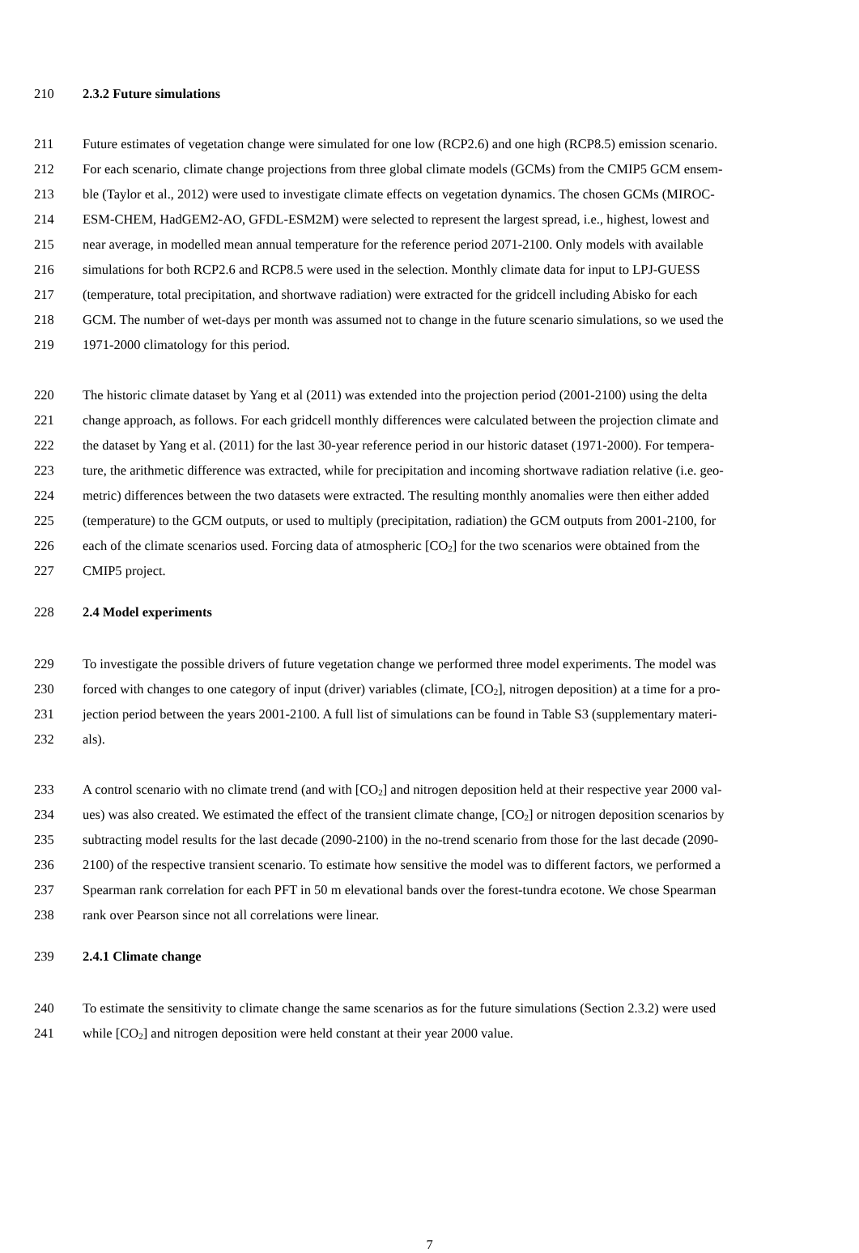210 2.3.2 Future simulations
211 Future estimates of vegetation change were simulated for one low (RCP2.6) and one high (RCP8.5) emission scenario.
212 For each scenario, climate change projections from three global climate models (GCMs) from the CMIP5 GCM ensem-
213 ble (Taylor et al., 2012) were used to investigate climate effects on vegetation dynamics. The chosen GCMs (MIROC-
214 ESM-CHEM, HadGEM2-AO, GFDL-ESM2M) were selected to represent the largest spread, i.e., highest, lowest and
215 near average, in modelled mean annual temperature for the reference period 2071-2100. Only models with available
216 simulations for both RCP2.6 and RCP8.5 were used in the selection. Monthly climate data for input to LPJ-GUESS
217 (temperature, total precipitation, and shortwave radiation) were extracted for the gridcell including Abisko for each
218 GCM. The number of wet-days per month was assumed not to change in the future scenario simulations, so we used the
219 1971-2000 climatology for this period.
220 The historic climate dataset by Yang et al (2011) was extended into the projection period (2001-2100) using the delta
221 change approach, as follows. For each gridcell monthly differences were calculated between the projection climate and
222 the dataset by Yang et al. (2011) for the last 30-year reference period in our historic dataset (1971-2000). For tempera-
223 ture, the arithmetic difference was extracted, while for precipitation and incoming shortwave radiation relative (i.e. geo-
224 metric) differences between the two datasets were extracted. The resulting monthly anomalies were then either added
225 (temperature) to the GCM outputs, or used to multiply (precipitation, radiation) the GCM outputs from 2001-2100, for
226 each of the climate scenarios used. Forcing data of atmospheric [CO<sub>2</sub>] for the two scenarios were obtained from the
227 CMIP5 project.
228 2.4 Model experiments
229 To investigate the possible drivers of future vegetation change we performed three model experiments. The model was
230 forced with changes to one category of input (driver) variables (climate, [CO<sub>2</sub>], nitrogen deposition) at a time for a pro-
231 jection period between the years 2001-2100. A full list of simulations can be found in Table S3 (supplementary materi-
232 als).
233 A control scenario with no climate trend (and with [CO<sub>2</sub>] and nitrogen deposition held at their respective year 2000 val-
234 ues) was also created. We estimated the effect of the transient climate change, [CO<sub>2</sub>] or nitrogen deposition scenarios by
235 subtracting model results for the last decade (2090-2100) in the no-trend scenario from those for the last decade (2090-
236 2100) of the respective transient scenario. To estimate how sensitive the model was to different factors, we performed a
237 Spearman rank correlation for each PFT in 50 m elevational bands over the forest-tundra ecotone. We chose Spearman
238 rank over Pearson since not all correlations were linear.
239 2.4.1 Climate change
240 To estimate the sensitivity to climate change the same scenarios as for the future simulations (Section 2.3.2) were used
241 while [CO<sub>2</sub>] and nitrogen deposition were held constant at their year 2000 value.
7